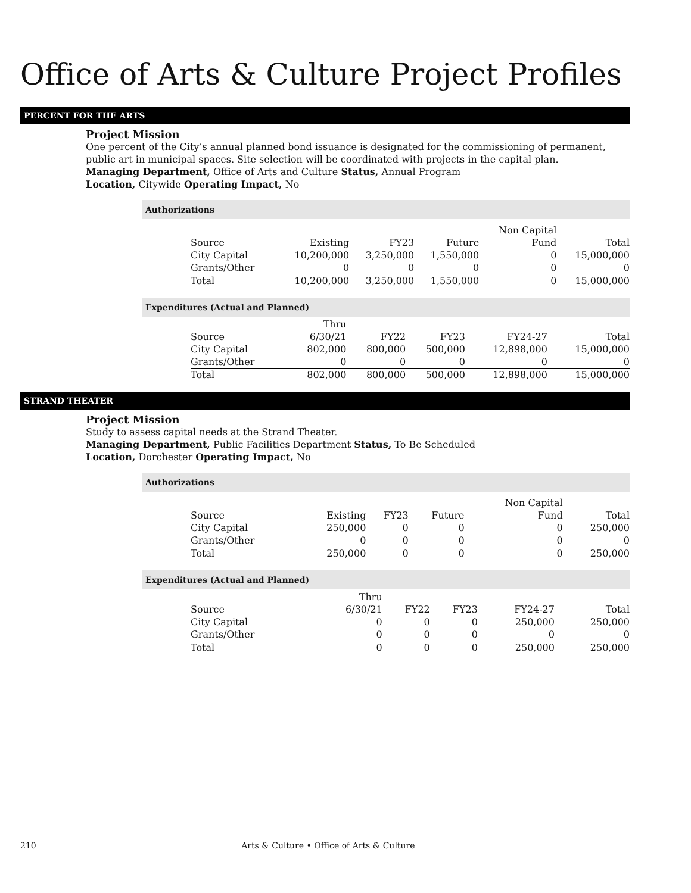Office of Arts & Culture Project Profiles
PERCENT FOR THE ARTS
Project Mission
One percent of the City’s annual planned bond issuance is designated for the commissioning of permanent, public art in municipal spaces. Site selection will be coordinated with projects in the capital plan.
Managing Department, Office of Arts and Culture Status, Annual Program
Location, Citywide Operating Impact, No
Authorizations
| | | | | Non Capital | |
| --- | --- | --- | --- | --- | --- |
| Source | Existing | FY23 | Future | Fund | Total |
| City Capital | 10,200,000 | 3,250,000 | 1,550,000 | 0 | 15,000,000 |
| Grants/Other | 0 | 0 | 0 | 0 | 0 |
| Total | 10,200,000 | 3,250,000 | 1,550,000 | 0 | 15,000,000 |
Expenditures (Actual and Planned)
| | Thru | | | | |
| --- | --- | --- | --- | --- | --- |
| Source | 6/30/21 | FY22 | FY23 | FY24-27 | Total |
| City Capital | 802,000 | 800,000 | 500,000 | 12,898,000 | 15,000,000 |
| Grants/Other | 0 | 0 | 0 | 0 | 0 |
| Total | 802,000 | 800,000 | 500,000 | 12,898,000 | 15,000,000 |
STRAND THEATER
Project Mission
Study to assess capital needs at the Strand Theater.
Managing Department, Public Facilities Department Status, To Be Scheduled
Location, Dorchester Operating Impact, No
Authorizations
| | | | | Non Capital | |
| --- | --- | --- | --- | --- | --- |
| Source | Existing | FY23 | Future | Fund | Total |
| City Capital | 250,000 | 0 | 0 | 0 | 250,000 |
| Grants/Other | 0 | 0 | 0 | 0 | 0 |
| Total | 250,000 | 0 | 0 | 0 | 250,000 |
Expenditures (Actual and Planned)
| | Thru | | | | |
| --- | --- | --- | --- | --- | --- |
| Source | 6/30/21 | FY22 | FY23 | FY24-27 | Total |
| City Capital | 0 | 0 | 0 | 250,000 | 250,000 |
| Grants/Other | 0 | 0 | 0 | 0 | 0 |
| Total | 0 | 0 | 0 | 250,000 | 250,000 |
210 Arts & Culture • Office of Arts & Culture